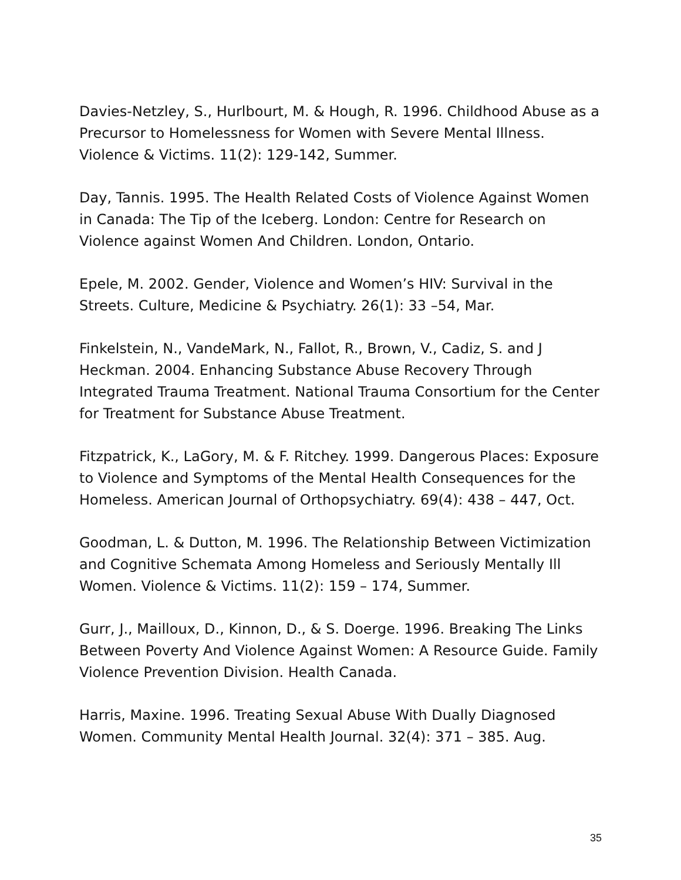Davies-Netzley, S., Hurlbourt, M. & Hough, R. 1996. Childhood Abuse as a Precursor to Homelessness for Women with Severe Mental Illness. Violence & Victims. 11(2): 129-142, Summer.
Day, Tannis. 1995. The Health Related Costs of Violence Against Women in Canada: The Tip of the Iceberg. London: Centre for Research on Violence against Women And Children. London, Ontario.
Epele, M. 2002. Gender, Violence and Women’s HIV: Survival in the Streets. Culture, Medicine & Psychiatry. 26(1): 33 –54, Mar.
Finkelstein, N., VandeMark, N., Fallot, R., Brown, V., Cadiz, S. and J Heckman. 2004. Enhancing Substance Abuse Recovery Through Integrated Trauma Treatment. National Trauma Consortium for the Center for Treatment for Substance Abuse Treatment.
Fitzpatrick, K., LaGory, M. & F. Ritchey. 1999. Dangerous Places: Exposure to Violence and Symptoms of the Mental Health Consequences for the Homeless. American Journal of Orthopsychiatry. 69(4): 438 – 447, Oct.
Goodman, L. & Dutton, M. 1996. The Relationship Between Victimization and Cognitive Schemata Among Homeless and Seriously Mentally Ill Women. Violence & Victims. 11(2): 159 – 174, Summer.
Gurr, J., Mailloux, D., Kinnon, D., & S. Doerge. 1996. Breaking The Links Between Poverty And Violence Against Women: A Resource Guide. Family Violence Prevention Division. Health Canada.
Harris, Maxine. 1996. Treating Sexual Abuse With Dually Diagnosed Women. Community Mental Health Journal. 32(4): 371 – 385. Aug.
35